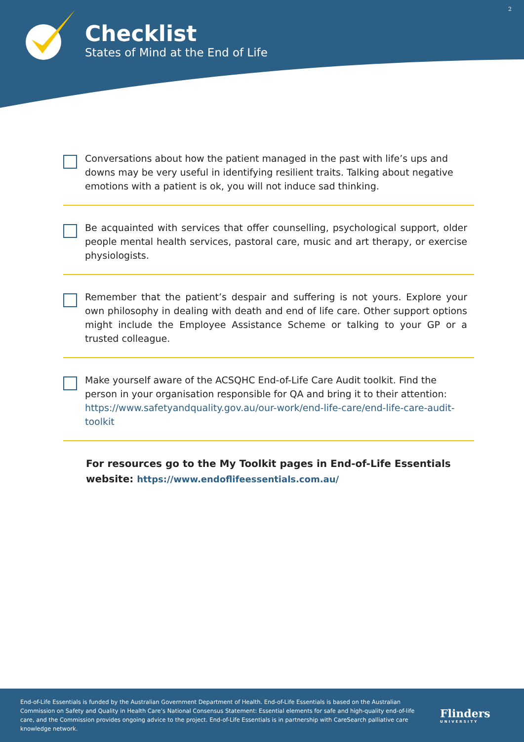2
Checklist
States of Mind at the End of Life
Conversations about how the patient managed in the past with life’s ups and downs may be very useful in identifying resilient traits. Talking about negative emotions with a patient is ok, you will not induce sad thinking.
Be acquainted with services that offer counselling, psychological support, older people mental health services, pastoral care, music and art therapy, or exercise physiologists.
Remember that the patient’s despair and suffering is not yours. Explore your own philosophy in dealing with death and end of life care. Other support options might include the Employee Assistance Scheme or talking to your GP or a trusted colleague.
Make yourself aware of the ACSQHC End-of-Life Care Audit toolkit. Find the person in your organisation responsible for QA and bring it to their attention: https://www.safetyandquality.gov.au/our-work/end-life-care/end-life-care-audit-toolkit
For resources go to the My Toolkit pages in End-of-Life Essentials
website: https://www.endoflifeessentials.com.au/
End-of-Life Essentials is funded by the Australian Government Department of Health. End-of-Life Essentials is based on the Australian Commission on Safety and Quality in Health Care’s National Consensus Statement: Essential elements for safe and high-quality end-of-life care, and the Commission provides ongoing advice to the project. End-of-Life Essentials is in partnership with CareSearch palliative care knowledge network.
Flinders
UNIVERSITY